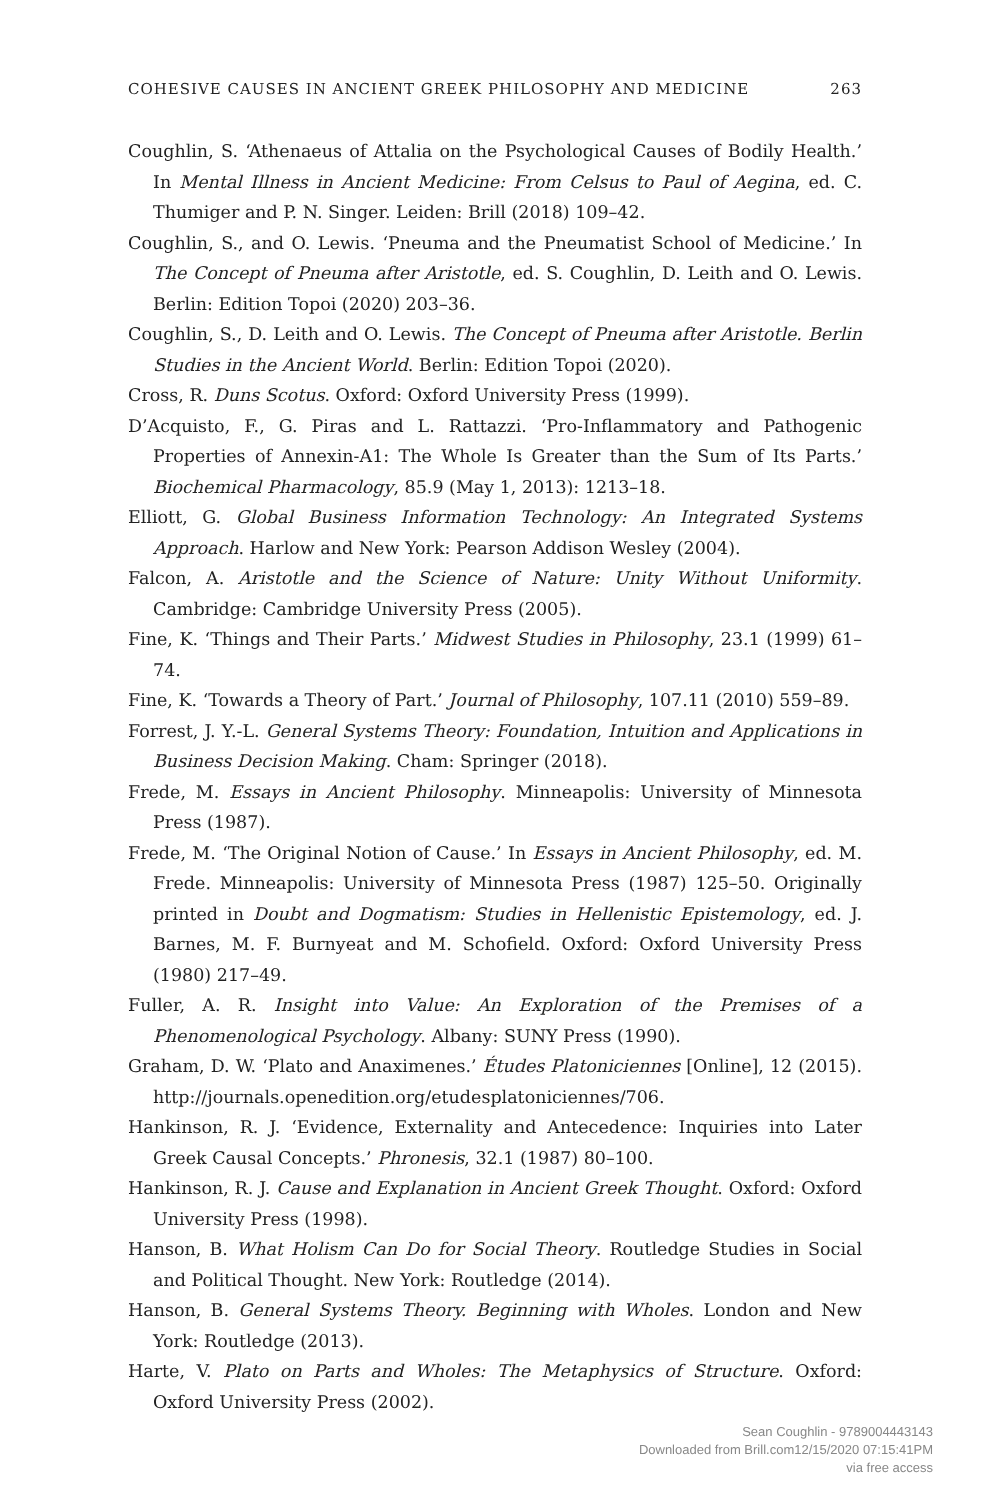COHESIVE CAUSES IN ANCIENT GREEK PHILOSOPHY AND MEDICINE 263
Coughlin, S. ‘Athenaeus of Attalia on the Psychological Causes of Bodily Health.’ In Mental Illness in Ancient Medicine: From Celsus to Paul of Aegina, ed. C. Thumiger and P. N. Singer. Leiden: Brill (2018) 109–42.
Coughlin, S., and O. Lewis. ‘Pneuma and the Pneumatist School of Medicine.’ In The Concept of Pneuma after Aristotle, ed. S. Coughlin, D. Leith and O. Lewis. Berlin: Edition Topoi (2020) 203–36.
Coughlin, S., D. Leith and O. Lewis. The Concept of Pneuma after Aristotle. Berlin Studies in the Ancient World. Berlin: Edition Topoi (2020).
Cross, R. Duns Scotus. Oxford: Oxford University Press (1999).
D’Acquisto, F., G. Piras and L. Rattazzi. ‘Pro-Inflammatory and Pathogenic Properties of Annexin-A1: The Whole Is Greater than the Sum of Its Parts.’ Biochemical Pharmacology, 85.9 (May 1, 2013): 1213–18.
Elliott, G. Global Business Information Technology: An Integrated Systems Approach. Harlow and New York: Pearson Addison Wesley (2004).
Falcon, A. Aristotle and the Science of Nature: Unity Without Uniformity. Cambridge: Cambridge University Press (2005).
Fine, K. ‘Things and Their Parts.’ Midwest Studies in Philosophy, 23.1 (1999) 61–74.
Fine, K. ‘Towards a Theory of Part.’ Journal of Philosophy, 107.11 (2010) 559–89.
Forrest, J. Y.-L. General Systems Theory: Foundation, Intuition and Applications in Business Decision Making. Cham: Springer (2018).
Frede, M. Essays in Ancient Philosophy. Minneapolis: University of Minnesota Press (1987).
Frede, M. ‘The Original Notion of Cause.’ In Essays in Ancient Philosophy, ed. M. Frede. Minneapolis: University of Minnesota Press (1987) 125–50. Originally printed in Doubt and Dogmatism: Studies in Hellenistic Epistemology, ed. J. Barnes, M. F. Burnyeat and M. Schofield. Oxford: Oxford University Press (1980) 217–49.
Fuller, A. R. Insight into Value: An Exploration of the Premises of a Phenomenological Psychology. Albany: SUNY Press (1990).
Graham, D. W. ‘Plato and Anaximenes.’ Études Platoniciennes [Online], 12 (2015). http://journals.openedition.org/etudesplatoniciennes/706.
Hankinson, R. J. ‘Evidence, Externality and Antecedence: Inquiries into Later Greek Causal Concepts.’ Phronesis, 32.1 (1987) 80–100.
Hankinson, R. J. Cause and Explanation in Ancient Greek Thought. Oxford: Oxford University Press (1998).
Hanson, B. What Holism Can Do for Social Theory. Routledge Studies in Social and Political Thought. New York: Routledge (2014).
Hanson, B. General Systems Theory. Beginning with Wholes. London and New York: Routledge (2013).
Harte, V. Plato on Parts and Wholes: The Metaphysics of Structure. Oxford: Oxford University Press (2002).
Sean Coughlin - 9789004443143
Downloaded from Brill.com12/15/2020 07:15:41PM
via free access